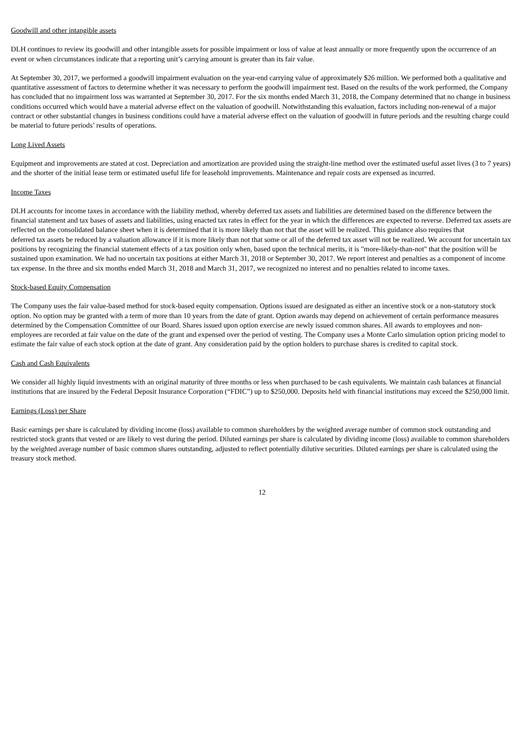Goodwill and other intangible assets
DLH continues to review its goodwill and other intangible assets for possible impairment or loss of value at least annually or more frequently upon the occurrence of an event or when circumstances indicate that a reporting unit’s carrying amount is greater than its fair value.
At September 30, 2017, we performed a goodwill impairment evaluation on the year-end carrying value of approximately $26 million. We performed both a qualitative and quantitative assessment of factors to determine whether it was necessary to perform the goodwill impairment test. Based on the results of the work performed, the Company has concluded that no impairment loss was warranted at September 30, 2017. For the six months ended March 31, 2018, the Company determined that no change in business conditions occurred which would have a material adverse effect on the valuation of goodwill. Notwithstanding this evaluation, factors including non-renewal of a major contract or other substantial changes in business conditions could have a material adverse effect on the valuation of goodwill in future periods and the resulting charge could be material to future periods’ results of operations.
Long Lived Assets
Equipment and improvements are stated at cost. Depreciation and amortization are provided using the straight-line method over the estimated useful asset lives (3 to 7 years) and the shorter of the initial lease term or estimated useful life for leasehold improvements. Maintenance and repair costs are expensed as incurred.
Income Taxes
DLH accounts for income taxes in accordance with the liability method, whereby deferred tax assets and liabilities are determined based on the difference between the financial statement and tax bases of assets and liabilities, using enacted tax rates in effect for the year in which the differences are expected to reverse. Deferred tax assets are reflected on the consolidated balance sheet when it is determined that it is more likely than not that the asset will be realized. This guidance also requires that
deferred tax assets be reduced by a valuation allowance if it is more likely than not that some or all of the deferred tax asset will not be realized. We account for uncertain tax positions by recognizing the financial statement effects of a tax position only when, based upon the technical merits, it is "more-likely-than-not" that the position will be sustained upon examination. We had no uncertain tax positions at either March 31, 2018 or September 30, 2017. We report interest and penalties as a component of income tax expense. In the three and six months ended March 31, 2018 and March 31, 2017, we recognized no interest and no penalties related to income taxes.
Stock-based Equity Compensation
The Company uses the fair value-based method for stock-based equity compensation. Options issued are designated as either an incentive stock or a non-statutory stock option. No option may be granted with a term of more than 10 years from the date of grant. Option awards may depend on achievement of certain performance measures determined by the Compensation Committee of our Board. Shares issued upon option exercise are newly issued common shares. All awards to employees and non-employees are recorded at fair value on the date of the grant and expensed over the period of vesting. The Company uses a Monte Carlo simulation option pricing model to estimate the fair value of each stock option at the date of grant. Any consideration paid by the option holders to purchase shares is credited to capital stock.
Cash and Cash Equivalents
We consider all highly liquid investments with an original maturity of three months or less when purchased to be cash equivalents. We maintain cash balances at financial institutions that are insured by the Federal Deposit Insurance Corporation (“FDIC”) up to $250,000. Deposits held with financial institutions may exceed the $250,000 limit.
Earnings (Loss) per Share
Basic earnings per share is calculated by dividing income (loss) available to common shareholders by the weighted average number of common stock outstanding and restricted stock grants that vested or are likely to vest during the period. Diluted earnings per share is calculated by dividing income (loss) available to common shareholders by the weighted average number of basic common shares outstanding, adjusted to reflect potentially dilutive securities. Diluted earnings per share is calculated using the treasury stock method.
12